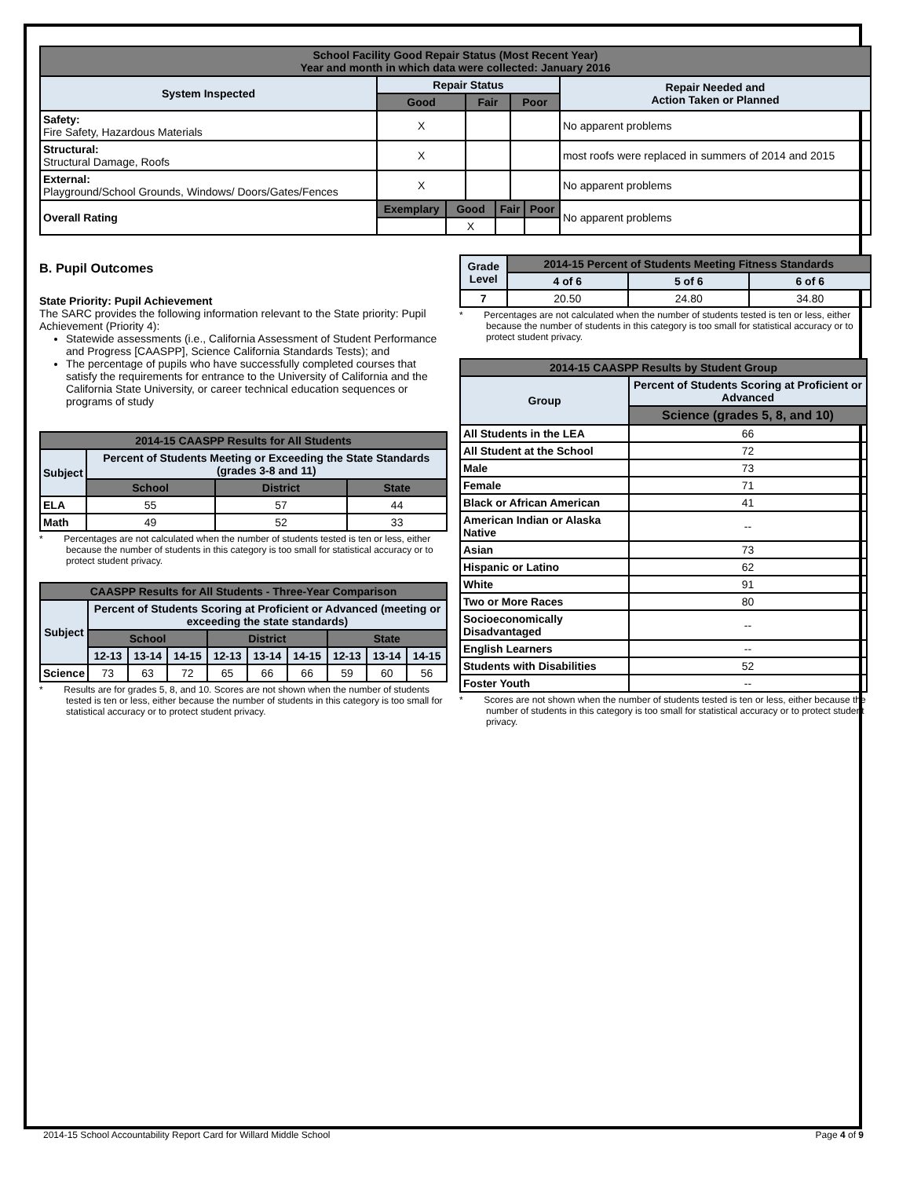| School Facility Good Repair Status (Most Recent Year) Year and month in which data were collected: January 2016 | | | | | | | |
| --- | --- | --- | --- | --- | --- | --- | --- |
| System Inspected | Repair Status | | | | | | Repair Needed and Action Taken or Planned |
| | Good | | Fair | | Poor | | |
| Safety: Fire Safety, Hazardous Materials | X | | | | | | No apparent problems |
| Structural: Structural Damage, Roofs | X | | | | | | most roofs were replaced in summers of 2014 and 2015 |
| External: Playground/School Grounds, Windows/ Doors/Gates/Fences | X | | | | | | No apparent problems |
| Overall Rating | Exemplary | Good | | Fair | | Poor | No apparent problems |
| | | X | | | | | |
B. Pupil Outcomes
State Priority: Pupil Achievement
The SARC provides the following information relevant to the State priority: Pupil Achievement (Priority 4):
Statewide assessments (i.e., California Assessment of Student Performance and Progress [CAASPP], Science California Standards Tests); and
The percentage of pupils who have successfully completed courses that satisfy the requirements for entrance to the University of California and the California State University, or career technical education sequences or programs of study
| 2014-15 CAASPP Results for All Students | | | |
| --- | --- | --- | --- |
| Subject | Percent of Students Meeting or Exceeding the State Standards (grades 3-8 and 11) | | |
| | School | District | State |
| ELA | 55 | 57 | 44 |
| Math | 49 | 52 | 33 |
* Percentages are not calculated when the number of students tested is ten or less, either because the number of students in this category is too small for statistical accuracy or to protect student privacy.
| CAASPP Results for All Students - Three-Year Comparison | | | | | | | | | |
| --- | --- | --- | --- | --- | --- | --- | --- | --- | --- |
| Subject | Percent of Students Scoring at Proficient or Advanced (meeting or exceeding the state standards) | | | | | | | | |
| | School | | | District | | | State | | |
| | 12-13 | 13-14 | 14-15 | 12-13 | 13-14 | 14-15 | 12-13 | 13-14 | 14-15 |
| Science | 73 | 63 | 72 | 65 | 66 | 66 | 59 | 60 | 56 |
* Results are for grades 5, 8, and 10. Scores are not shown when the number of students tested is ten or less, either because the number of students in this category is too small for statistical accuracy or to protect student privacy.
| Grade Level | 2014-15 Percent of Students Meeting Fitness Standards | | |
| --- | --- | --- | --- |
| | 4 of 6 | 5 of 6 | 6 of 6 |
| 7 | 20.50 | 24.80 | 34.80 |
* Percentages are not calculated when the number of students tested is ten or less, either because the number of students in this category is too small for statistical accuracy or to protect student privacy.
| 2014-15 CAASPP Results by Student Group | |
| --- | --- |
| Group | Percent of Students Scoring at Proficient or Advanced |
| | Science (grades 5, 8, and 10) |
| All Students in the LEA | 66 |
| All Student at the School | 72 |
| Male | 73 |
| Female | 71 |
| Black or African American | 41 |
| American Indian or Alaska Native | -- |
| Asian | 73 |
| Hispanic or Latino | 62 |
| White | 91 |
| Two or More Races | 80 |
| Socioeconomically Disadvantaged | -- |
| English Learners | -- |
| Students with Disabilities | 52 |
| Foster Youth | -- |
* Scores are not shown when the number of students tested is ten or less, either because the number of students in this category is too small for statistical accuracy or to protect student privacy.
2014-15 School Accountability Report Card for Willard Middle School Page 4 of 9